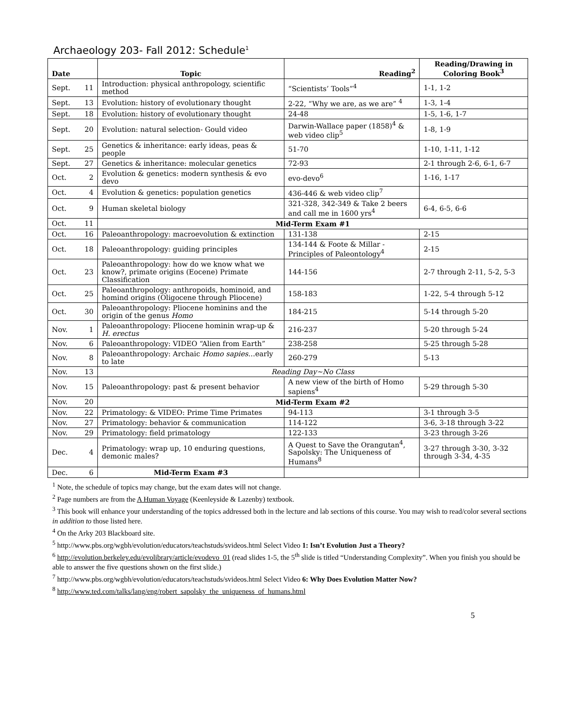Archaeology 203- Fall 2012: Schedule<sup>1</sup>
| Date | | Topic | Reading<sup>2</sup> | Reading/Drawing in Coloring Book<sup>3</sup> |
| --- | --- | --- | --- | --- |
| Sept. | 11 | Introduction: physical anthropology, scientific method | “Scientists’ Tools”<sup>4</sup> | 1-1, 1-2 |
| Sept. | 13 | Evolution: history of evolutionary thought | 2-22, “Why we are, as we are” <sup>4</sup> | 1-3, 1-4 |
| Sept. | 18 | Evolution: history of evolutionary thought | 24-48 | 1-5, 1-6, 1-7 |
| Sept. | 20 | Evolution: natural selection- Gould video | Darwin-Wallace paper (1858)<sup>4</sup> & web video clip<sup>5</sup> | 1-8, 1-9 |
| Sept. | 25 | Genetics & inheritance: early ideas, peas & people | 51-70 | 1-10, 1-11, 1-12 |
| Sept. | 27 | Genetics & inheritance: molecular genetics | 72-93 | 2-1 through 2-6, 6-1, 6-7 |
| Oct. | 2 | Evolution & genetics: modern synthesis & evo devo | evo-devo<sup>6</sup> | 1-16, 1-17 |
| Oct. | 4 | Evolution & genetics: population genetics | 436-446 & web video clip<sup>7</sup> | |
| Oct. | 9 | Human skeletal biology | 321-328, 342-349 & Take 2 beers and call me in 1600 yrs<sup>4</sup> | 6-4, 6-5, 6-6 |
| Oct. | 11 | Mid-Term Exam #1 | | |
| Oct. | 16 | Paleoanthropology: macroevolution & extinction | 131-138 | 2-15 |
| Oct. | 18 | Paleoanthropology: guiding principles | 134-144 & Foote & Millar - Principles of Paleontology<sup>4</sup> | 2-15 |
| Oct. | 23 | Paleoanthropology: how do we know what we know?, primate origins (Eocene) Primate Classification | 144-156 | 2-7 through 2-11, 5-2, 5-3 |
| Oct. | 25 | Paleoanthropology: anthropoids, hominoid, and homind origins (Oligocene through Pliocene) | 158-183 | 1-22, 5-4 through 5-12 |
| Oct. | 30 | Paleoanthropology: Pliocene hominins and the origin of the genus Homo | 184-215 | 5-14 through 5-20 |
| Nov. | 1 | Paleoanthropology: Pliocene hominin wrap-up & H. erectus | 216-237 | 5-20 through 5-24 |
| Nov. | 6 | Paleoanthropology: VIDEO “Alien from Earth” | 238-258 | 5-25 through 5-28 |
| Nov. | 8 | Paleoanthropology: Archaic Homo sapies …early to late | 260-279 | 5-13 |
| Nov. | 13 | Reading Day~No Class | | |
| Nov. | 15 | Paleoanthropology: past & present behavior | A new view of the birth of Homo sapiens<sup>4</sup> | 5-29 through 5-30 |
| Nov. | 20 | Mid-Term Exam #2 | | |
| Nov. | 22 | Primatology: & VIDEO: Prime Time Primates | 94-113 | 3-1 through 3-5 |
| Nov. | 27 | Primatology: behavior & communication | 114-122 | 3-6, 3-18 through 3-22 |
| Nov. | 29 | Primatology: field primatology | 122-133 | 3-23 through 3-26 |
| Dec. | 4 | Primatology: wrap up, 10 enduring questions, demonic males? | A Quest to Save the Orangutan<sup>4</sup>, Sapolsky: The Uniqueness of Humans<sup>8</sup> | 3-27 through 3-30, 3-32 through 3-34, 4-35 |
| Dec. | 6 | Mid-Term Exam #3 | | |
<sup>1</sup> Note, the schedule of topics may change, but the exam dates will not change.
<sup>2</sup> Page numbers are from the A Human Voyage (Keenleyside & Lazenby) textbook.
<sup>3</sup> This book will enhance your understanding of the topics addressed both in the lecture and lab sections of this course. You may wish to read/color several sections in addition to those listed here.
<sup>4</sup> On the Arky 203 Blackboard site.
<sup>5</sup> http://www.pbs.org/wgbh/evolution/educators/teachstuds/svideos.html Select Video 1: Isn’t Evolution Just a Theory?
<sup>6</sup> http://evolution.berkeley.edu/evolibrary/article/evodevo_01 (read slides 1-5, the 5<sup>th</sup> slide is titled “Understanding Complexity”. When you finish you should be able to answer the five questions shown on the first slide.)
<sup>7</sup> http://www.pbs.org/wgbh/evolution/educators/teachstuds/svideos.html Select Video 6: Why Does Evolution Matter Now?
<sup>8</sup> http://www.ted.com/talks/lang/eng/robert_sapolsky_the_uniqueness_of_humans.html
5